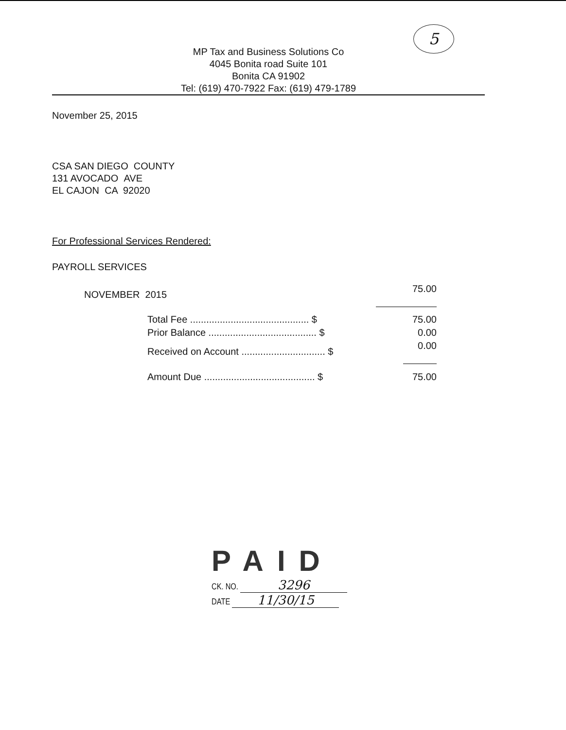5
MP Tax and Business Solutions Co
4045 Bonita road Suite 101
Bonita CA 91902
Tel: (619) 470-7922 Fax: (619) 479-1789
November 25, 2015
CSA SAN DIEGO COUNTY
131 AVOCADO AVE
EL CAJON CA 92020
For Professional Services Rendered:
PAYROLL SERVICES
| NOVEMBER 2015 | 75.00 |
| Total Fee ............................................ $ | 75.00 |
| Prior Balance ........................................ $ | 0.00 |
| Received on Account ............................... $ | 0.00 |
| Amount Due ......................................... $ | 75.00 |
PAID
CK. NO. 3296
DATE 11/30/15